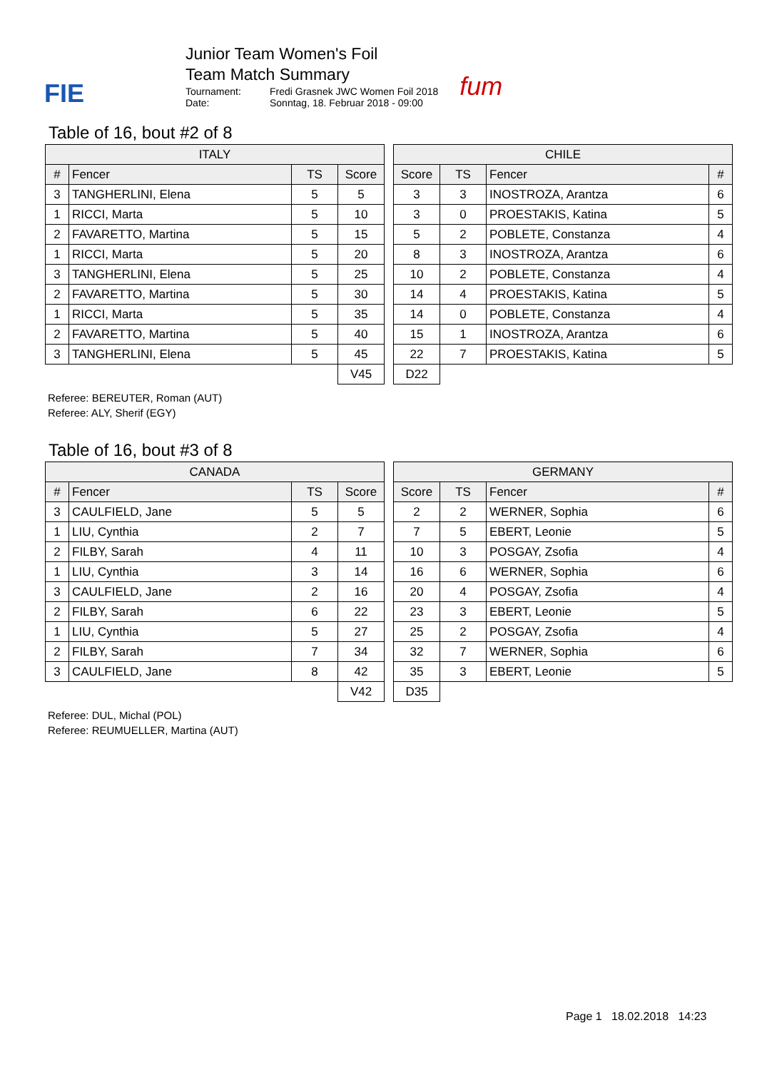FIE
Junior Team Women's Foil
Team Match Summary
Tournament: Fredi Grasnek JWC Women Foil 2018 Date: Sonntag, 18. Februar 2018 - 09:00
fum
Table of 16, bout #2 of 8
| ITALY | | | |
| --- | --- | --- | --- |
| # | Fencer | TS | Score |
| 3 | TANGHERLINI, Elena | 5 | 5 |
| 1 | RICCI, Marta | 5 | 10 |
| 2 | FAVARETTO, Martina | 5 | 15 |
| 1 | RICCI, Marta | 5 | 20 |
| 3 | TANGHERLINI, Elena | 5 | 25 |
| 2 | FAVARETTO, Martina | 5 | 30 |
| 1 | RICCI, Marta | 5 | 35 |
| 2 | FAVARETTO, Martina | 5 | 40 |
| 3 | TANGHERLINI, Elena | 5 | 45 |
| | | | V45 |
| CHILE | | | |
| --- | --- | --- | --- |
| Score | TS | Fencer | # |
| 3 | 3 | INOSTROZA, Arantza | 6 |
| 3 | 0 | PROESTAKIS, Katina | 5 |
| 5 | 2 | POBLETE, Constanza | 4 |
| 8 | 3 | INOSTROZA, Arantza | 6 |
| 10 | 2 | POBLETE, Constanza | 4 |
| 14 | 4 | PROESTAKIS, Katina | 5 |
| 14 | 0 | POBLETE, Constanza | 4 |
| 15 | 1 | INOSTROZA, Arantza | 6 |
| 22 | 7 | PROESTAKIS, Katina | 5 |
| D22 | | | |
Referee: BEREUTER, Roman (AUT)
Referee: ALY, Sherif (EGY)
Table of 16, bout #3 of 8
| CANADA | | | |
| --- | --- | --- | --- |
| # | Fencer | TS | Score |
| 3 | CAULFIELD, Jane | 5 | 5 |
| 1 | LIU, Cynthia | 2 | 7 |
| 2 | FILBY, Sarah | 4 | 11 |
| 1 | LIU, Cynthia | 3 | 14 |
| 3 | CAULFIELD, Jane | 2 | 16 |
| 2 | FILBY, Sarah | 6 | 22 |
| 1 | LIU, Cynthia | 5 | 27 |
| 2 | FILBY, Sarah | 7 | 34 |
| 3 | CAULFIELD, Jane | 8 | 42 |
| | | | V42 |
| GERMANY | | | |
| --- | --- | --- | --- |
| Score | TS | Fencer | # |
| 2 | 2 | WERNER, Sophia | 6 |
| 7 | 5 | EBERT, Leonie | 5 |
| 10 | 3 | POSGAY, Zsofia | 4 |
| 16 | 6 | WERNER, Sophia | 6 |
| 20 | 4 | POSGAY, Zsofia | 4 |
| 23 | 3 | EBERT, Leonie | 5 |
| 25 | 2 | POSGAY, Zsofia | 4 |
| 32 | 7 | WERNER, Sophia | 6 |
| 35 | 3 | EBERT, Leonie | 5 |
| D35 | | | |
Referee: DUL, Michal (POL)
Referee: REUMUELLER, Martina (AUT)
Page 1 18.02.2018 14:23